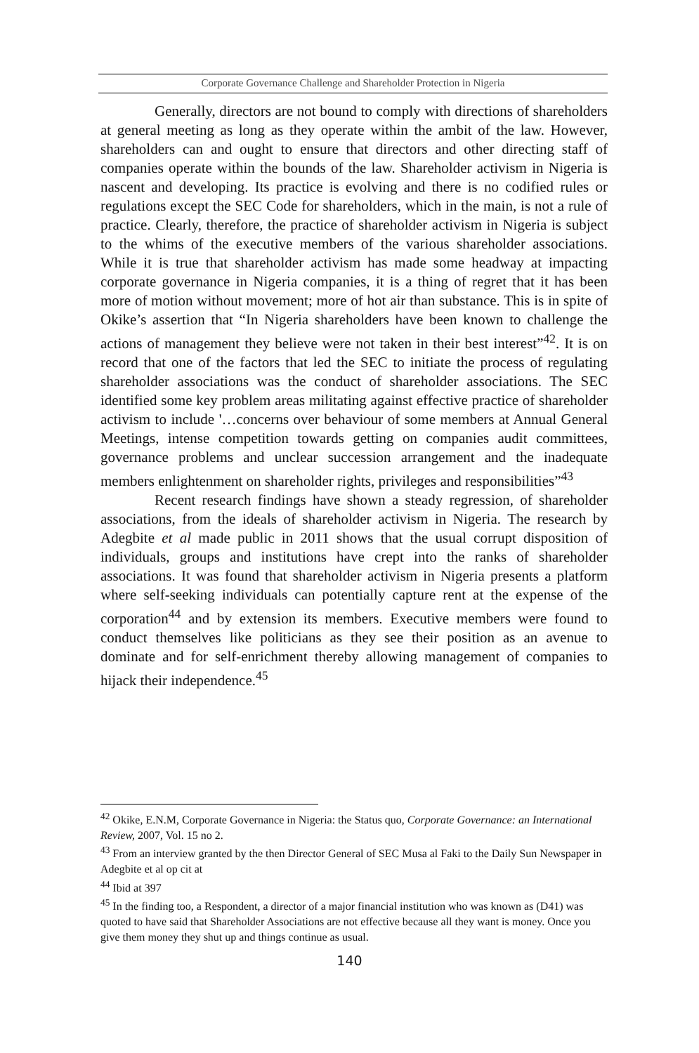Corporate Governance Challenge and Shareholder Protection in Nigeria
Generally, directors are not bound to comply with directions of shareholders at general meeting as long as they operate within the ambit of the law. However, shareholders can and ought to ensure that directors and other directing staff of companies operate within the bounds of the law. Shareholder activism in Nigeria is nascent and developing. Its practice is evolving and there is no codified rules or regulations except the SEC Code for shareholders, which in the main, is not a rule of practice. Clearly, therefore, the practice of shareholder activism in Nigeria is subject to the whims of the executive members of the various shareholder associations. While it is true that shareholder activism has made some headway at impacting corporate governance in Nigeria companies, it is a thing of regret that it has been more of motion without movement; more of hot air than substance. This is in spite of Okike’s assertion that “In Nigeria shareholders have been known to challenge the actions of management they believe were not taken in their best interest”<sup>42</sup>. It is on record that one of the factors that led the SEC to initiate the process of regulating shareholder associations was the conduct of shareholder associations. The SEC identified some key problem areas militating against effective practice of shareholder activism to include '…concerns over behaviour of some members at Annual General Meetings, intense competition towards getting on companies audit committees, governance problems and unclear succession arrangement and the inadequate members enlightenment on shareholder rights, privileges and responsibilities”<sup>43</sup>
Recent research findings have shown a steady regression, of shareholder associations, from the ideals of shareholder activism in Nigeria. The research by Adegbite et al made public in 2011 shows that the usual corrupt disposition of individuals, groups and institutions have crept into the ranks of shareholder associations. It was found that shareholder activism in Nigeria presents a platform where self-seeking individuals can potentially capture rent at the expense of the corporation<sup>44</sup> and by extension its members. Executive members were found to conduct themselves like politicians as they see their position as an avenue to dominate and for self-enrichment thereby allowing management of companies to hijack their independence.<sup>45</sup>
<sup>42</sup> Okike, E.N.M, Corporate Governance in Nigeria: the Status quo, Corporate Governance: an International Review, 2007, Vol. 15 no 2.
<sup>43</sup> From an interview granted by the then Director General of SEC Musa al Faki to the Daily Sun Newspaper in Adegbite et al op cit at
<sup>44</sup> Ibid at 397
<sup>45</sup> In the finding too, a Respondent, a director of a major financial institution who was known as (D41) was quoted to have said that Shareholder Associations are not effective because all they want is money. Once you give them money they shut up and things continue as usual.
140